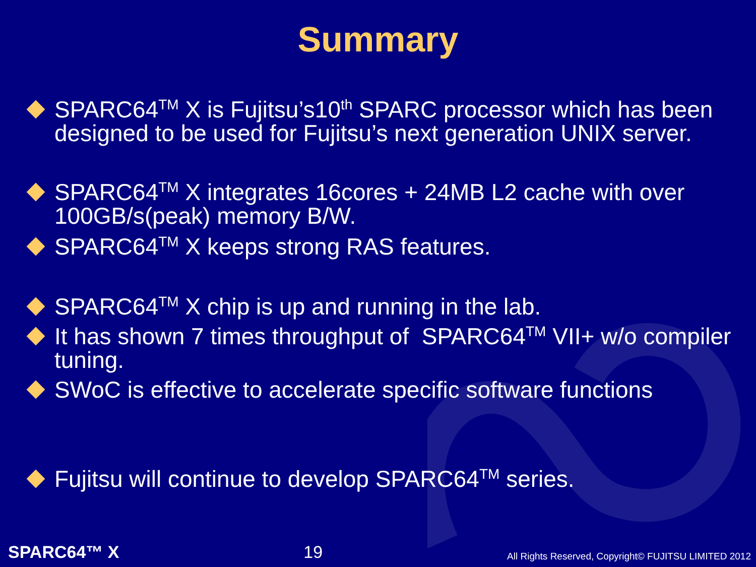Summary
SPARC64<sup>TM</sup> X is Fujitsu’s10<sup>th</sup> SPARC processor which has been designed to be used for Fujitsu’s next generation UNIX server.
SPARC64<sup>TM</sup> X integrates 16cores + 24MB L2 cache with over 100GB/s(peak) memory B/W.
SPARC64<sup>TM</sup> X keeps strong RAS features.
SPARC64<sup>TM</sup> X chip is up and running in the lab.
It has shown 7 times throughput of SPARC64<sup>TM</sup> VII+ w/o compiler tuning.
SWoC is effective to accelerate specific software functions
Fujitsu will continue to develop SPARC64<sup>TM</sup> series.
SPARC64™ X 19 All Rights Reserved, Copyright© FUJITSU LIMITED 2012